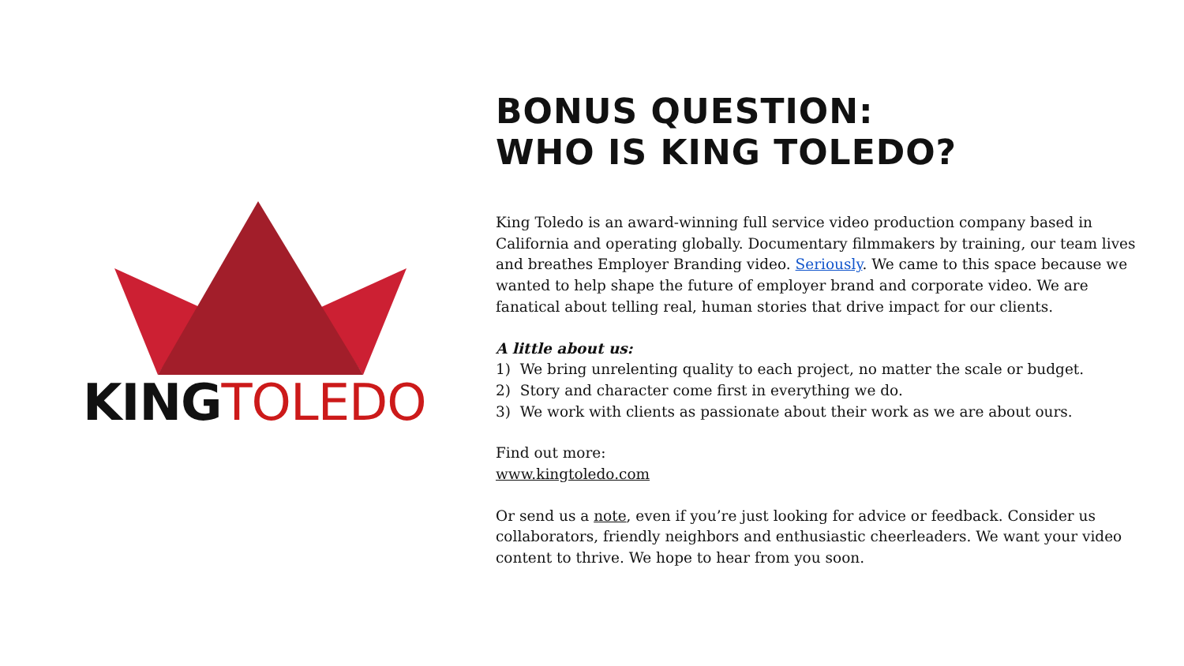KING TOLEDO
BONUS QUESTION:
WHO IS KING TOLEDO?
King Toledo is an award-winning full service video production company based in California and operating globally. Documentary filmmakers by training, our team lives and breathes Employer Branding video. Seriously. We came to this space because we wanted to help shape the future of employer brand and corporate video. We are fanatical about telling real, human stories that drive impact for our clients.
A little about us:
1) We bring unrelenting quality to each project, no matter the scale or budget.
2) Story and character come first in everything we do.
3) We work with clients as passionate about their work as we are about ours.
Find out more:
www.kingtoledo.com
Or send us a note, even if you’re just looking for advice or feedback. Consider us collaborators, friendly neighbors and enthusiastic cheerleaders. We want your video content to thrive. We hope to hear from you soon.